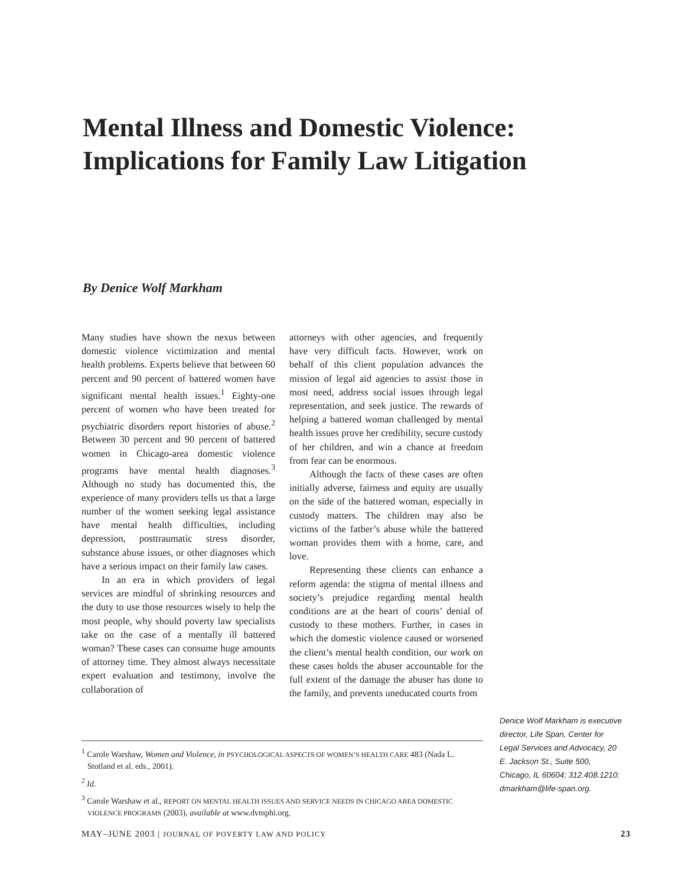Mental Illness and Domestic Violence: Implications for Family Law Litigation
By Denice Wolf Markham
Many studies have shown the nexus between domestic violence victimization and mental health problems. Experts believe that between 60 percent and 90 percent of battered women have significant mental health issues.<sup>1</sup> Eighty-one percent of women who have been treated for psychiatric disorders report histories of abuse.<sup>2</sup> Between 30 percent and 90 percent of battered women in Chicago-area domestic violence programs have mental health diagnoses.<sup>3</sup> Although no study has documented this, the experience of many providers tells us that a large number of the women seeking legal assistance have mental health difficulties, including depression, posttraumatic stress disorder, substance abuse issues, or other diagnoses which have a serious impact on their family law cases.
In an era in which providers of legal services are mindful of shrinking resources and the duty to use those resources wisely to help the most people, why should poverty law specialists take on the case of a mentally ill battered woman? These cases can consume huge amounts of attorney time. They almost always necessitate expert evaluation and testimony, involve the collaboration of
attorneys with other agencies, and frequently have very difficult facts. However, work on behalf of this client population advances the mission of legal aid agencies to assist those in most need, address social issues through legal representation, and seek justice. The rewards of helping a battered woman challenged by mental health issues prove her credibility, secure custody of her children, and win a chance at freedom from fear can be enormous.
Although the facts of these cases are often initially adverse, fairness and equity are usually on the side of the battered woman, especially in custody matters. The children may also be victims of the father’s abuse while the battered woman provides them with a home, care, and love.
Representing these clients can enhance a reform agenda: the stigma of mental illness and society’s prejudice regarding mental health conditions are at the heart of courts’ denial of custody to these mothers. Further, in cases in which the domestic violence caused or worsened the client’s mental health condition, our work on these cases holds the abuser accountable for the full extent of the damage the abuser has done to the family, and prevents uneducated courts from
<sup>1</sup> Carole Warshaw, Women and Violence, in PSYCHOLOGICAL ASPECTS OF WOMEN’S HEALTH CARE 483 (Nada L. Stotland et al. eds., 2001).
<sup>2</sup> Id.
<sup>3</sup> Carole Warshaw et al., REPORT ON MENTAL HEALTH ISSUES AND SERVICE NEEDS IN CHICAGO AREA DOMESTIC VIOLENCE PROGRAMS (2003), available at www.dvmphi.org.
Denice Wolf Markham is executive director, Life Span, Center for Legal Services and Advocacy, 20 E. Jackson St., Suite 500, Chicago, IL 60604; 312.408.1210; dmarkham@life-span.org.
MAY–JUNE 2003 | JOURNAL OF POVERTY LAW AND POLICY 23